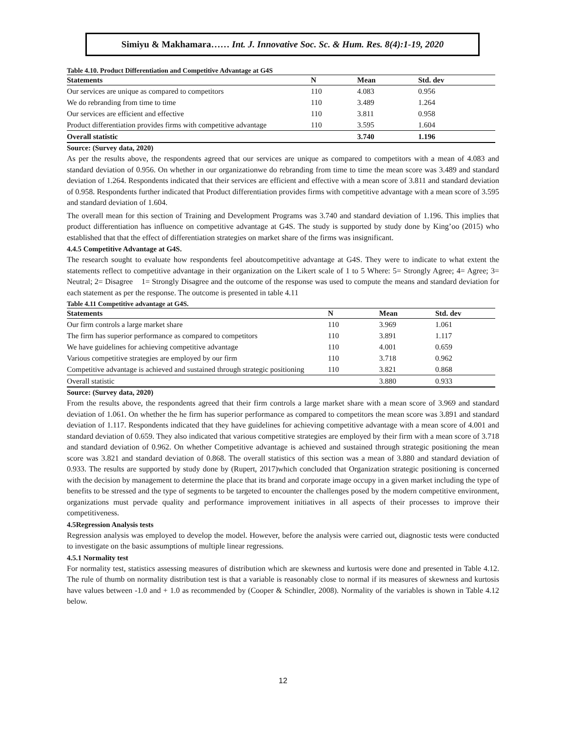Simiyu & Makhamara…… Int. J. Innovative Soc. Sc. & Hum. Res. 8(4):1-19, 2020
Table 4.10. Product Differentiation and Competitive Advantage at G4S
| Statements | N | Mean | Std. dev |
| --- | --- | --- | --- |
| Our services are unique as compared to competitors | 110 | 4.083 | 0.956 |
| We do rebranding from time to time | 110 | 3.489 | 1.264 |
| Our services are efficient and effective | 110 | 3.811 | 0.958 |
| Product differentiation provides firms with competitive advantage | 110 | 3.595 | 1.604 |
| Overall statistic | | 3.740 | 1.196 |
Source: (Survey data, 2020)
As per the results above, the respondents agreed that our services are unique as compared to competitors with a mean of 4.083 and standard deviation of 0.956. On whether in our organizationwe do rebranding from time to time the mean score was 3.489 and standard deviation of 1.264. Respondents indicated that their services are efficient and effective with a mean score of 3.811 and standard deviation of 0.958. Respondents further indicated that Product differentiation provides firms with competitive advantage with a mean score of 3.595 and standard deviation of 1.604.
The overall mean for this section of Training and Development Programs was 3.740 and standard deviation of 1.196. This implies that product differentiation has influence on competitive advantage at G4S. The study is supported by study done by King’oo (2015) who established that that the effect of differentiation strategies on market share of the firms was insignificant.
4.4.5 Competitive Advantage at G4S.
The research sought to evaluate how respondents feel aboutcompetitive advantage at G4S. They were to indicate to what extent the statements reflect to competitive advantage in their organization on the Likert scale of 1 to 5 Where: 5= Strongly Agree; 4= Agree; 3= Neutral; 2= Disagree 1= Strongly Disagree and the outcome of the response was used to compute the means and standard deviation for each statement as per the response. The outcome is presented in table 4.11
Table 4.11 Competitive advantage at G4S.
| Statements | N | Mean | Std. dev |
| --- | --- | --- | --- |
| Our firm controls a large market share | 110 | 3.969 | 1.061 |
| The firm has superior performance as compared to competitors | 110 | 3.891 | 1.117 |
| We have guidelines for achieving competitive advantage | 110 | 4.001 | 0.659 |
| Various competitive strategies are employed by our firm | 110 | 3.718 | 0.962 |
| Competitive advantage is achieved and sustained through strategic positioning | 110 | 3.821 | 0.868 |
| Overall statistic | | 3.880 | 0.933 |
Source: (Survey data, 2020)
From the results above, the respondents agreed that their firm controls a large market share with a mean score of 3.969 and standard deviation of 1.061. On whether the he firm has superior performance as compared to competitors the mean score was 3.891 and standard deviation of 1.117. Respondents indicated that they have guidelines for achieving competitive advantage with a mean score of 4.001 and standard deviation of 0.659. They also indicated that various competitive strategies are employed by their firm with a mean score of 3.718 and standard deviation of 0.962. On whether Competitive advantage is achieved and sustained through strategic positioning the mean score was 3.821 and standard deviation of 0.868. The overall statistics of this section was a mean of 3.880 and standard deviation of 0.933. The results are supported by study done by (Rupert, 2017)which concluded that Organization strategic positioning is concerned with the decision by management to determine the place that its brand and corporate image occupy in a given market including the type of benefits to be stressed and the type of segments to be targeted to encounter the challenges posed by the modern competitive environment, organizations must pervade quality and performance improvement initiatives in all aspects of their processes to improve their competitiveness.
4.5Regression Analysis tests
Regression analysis was employed to develop the model. However, before the analysis were carried out, diagnostic tests were conducted to investigate on the basic assumptions of multiple linear regressions.
4.5.1 Normality test
For normality test, statistics assessing measures of distribution which are skewness and kurtosis were done and presented in Table 4.12. The rule of thumb on normality distribution test is that a variable is reasonably close to normal if its measures of skewness and kurtosis have values between -1.0 and + 1.0 as recommended by (Cooper & Schindler, 2008). Normality of the variables is shown in Table 4.12 below.
12